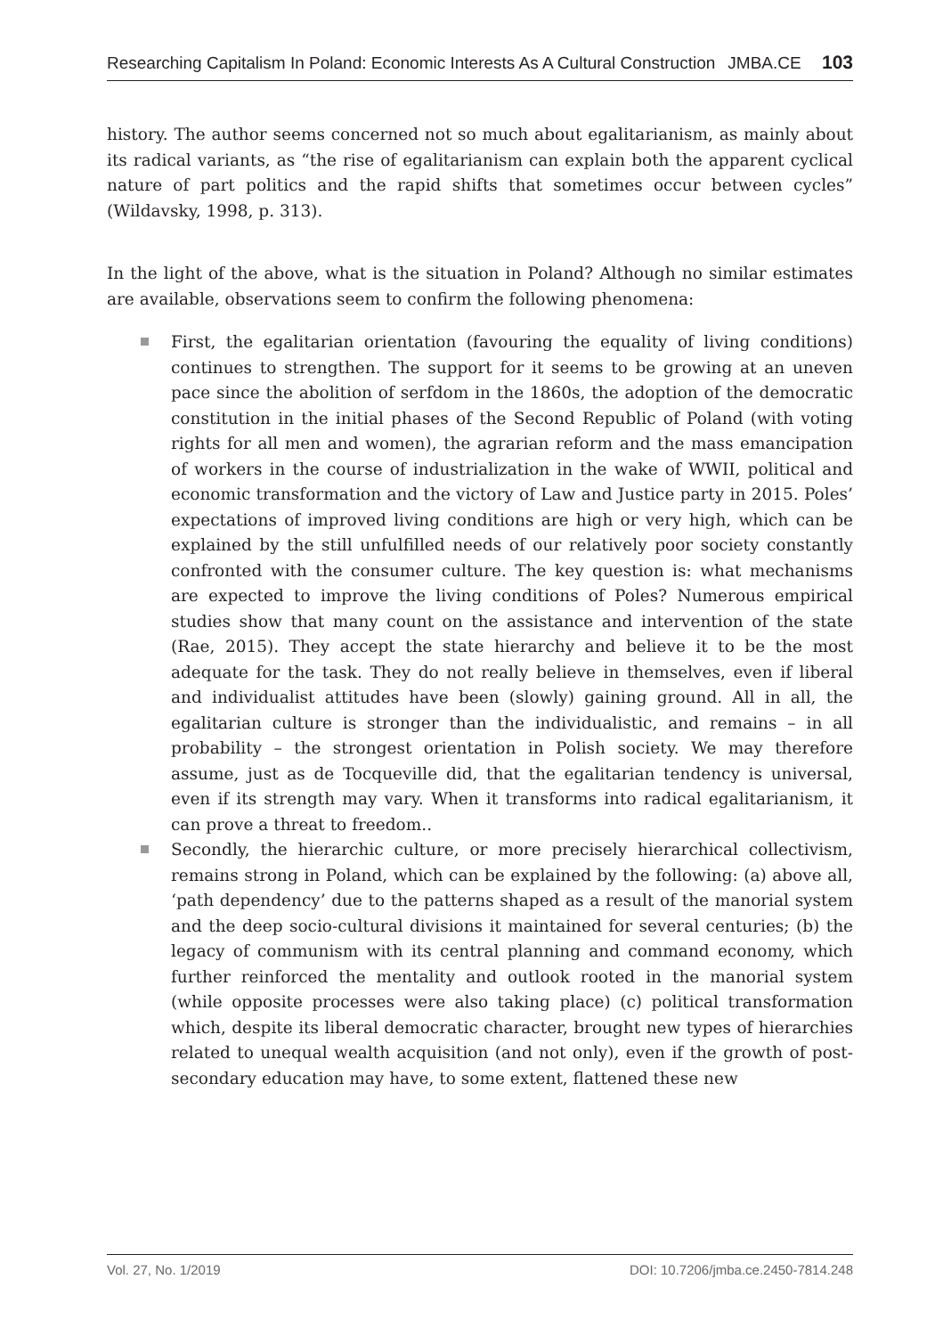Researching Capitalism In Poland: Economic Interests As A Cultural Construction JMBA.CE 103
history. The author seems concerned not so much about egalitarianism, as mainly about its radical variants, as “the rise of egalitarianism can explain both the apparent cyclical nature of part politics and the rapid shifts that sometimes occur between cycles” (Wildavsky, 1998, p. 313).
In the light of the above, what is the situation in Poland? Although no similar estimates are available, observations seem to confirm the following phenomena:
First, the egalitarian orientation (favouring the equality of living conditions) continues to strengthen. The support for it seems to be growing at an uneven pace since the abolition of serfdom in the 1860s, the adoption of the democratic constitution in the initial phases of the Second Republic of Poland (with voting rights for all men and women), the agrarian reform and the mass emancipation of workers in the course of industrialization in the wake of WWII, political and economic transformation and the victory of Law and Justice party in 2015. Poles’ expectations of improved living conditions are high or very high, which can be explained by the still unfulfilled needs of our relatively poor society constantly confronted with the consumer culture. The key question is: what mechanisms are expected to improve the living conditions of Poles? Numerous empirical studies show that many count on the assistance and intervention of the state (Rae, 2015). They accept the state hierarchy and believe it to be the most adequate for the task. They do not really believe in themselves, even if liberal and individualist attitudes have been (slowly) gaining ground. All in all, the egalitarian culture is stronger than the individualistic, and remains – in all probability – the strongest orientation in Polish society. We may therefore assume, just as de Tocqueville did, that the egalitarian tendency is universal, even if its strength may vary. When it transforms into radical egalitarianism, it can prove a threat to freedom..
Secondly, the hierarchic culture, or more precisely hierarchical collectivism, remains strong in Poland, which can be explained by the following: (a) above all, ‘path dependency’ due to the patterns shaped as a result of the manorial system and the deep socio-cultural divisions it maintained for several centuries; (b) the legacy of communism with its central planning and command economy, which further reinforced the mentality and outlook rooted in the manorial system (while opposite processes were also taking place) (c) political transformation which, despite its liberal democratic character, brought new types of hierarchies related to unequal wealth acquisition (and not only), even if the growth of post-secondary education may have, to some extent, flattened these new
Vol. 27, No. 1/2019 DOI: 10.7206/jmba.ce.2450-7814.248